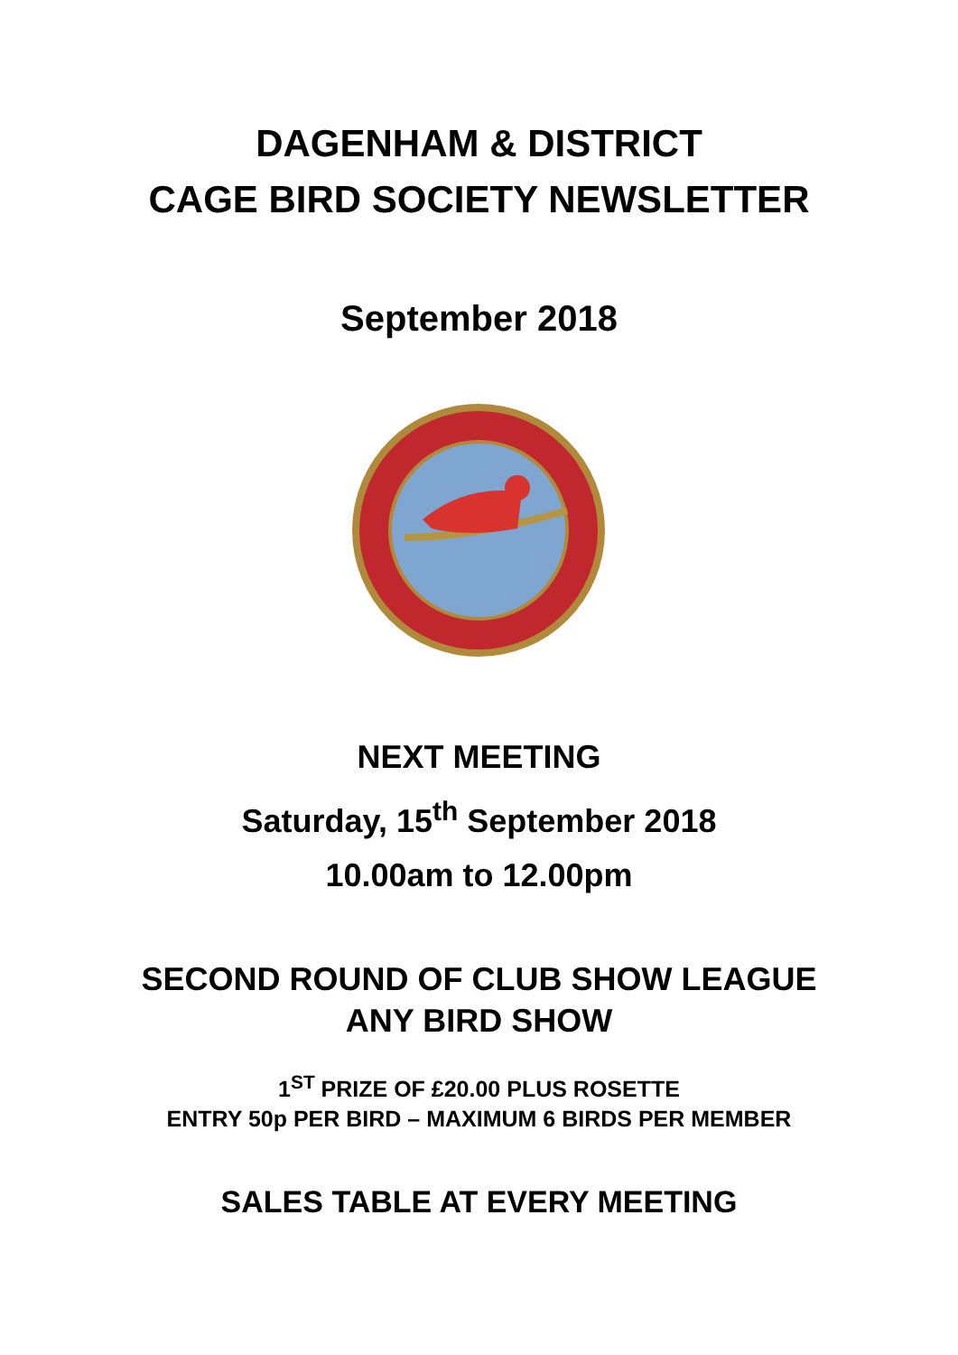DAGENHAM & DISTRICT
CAGE BIRD SOCIETY NEWSLETTER
September 2018
NEXT MEETING
Saturday, 15<sup>th</sup> September 2018
10.00am to 12.00pm
SECOND ROUND OF CLUB SHOW LEAGUE
ANY BIRD SHOW
1<sup>ST</sup> PRIZE OF £20.00 PLUS ROSETTE
ENTRY 50p PER BIRD – MAXIMUM 6 BIRDS PER MEMBER
SALES TABLE AT EVERY MEETING